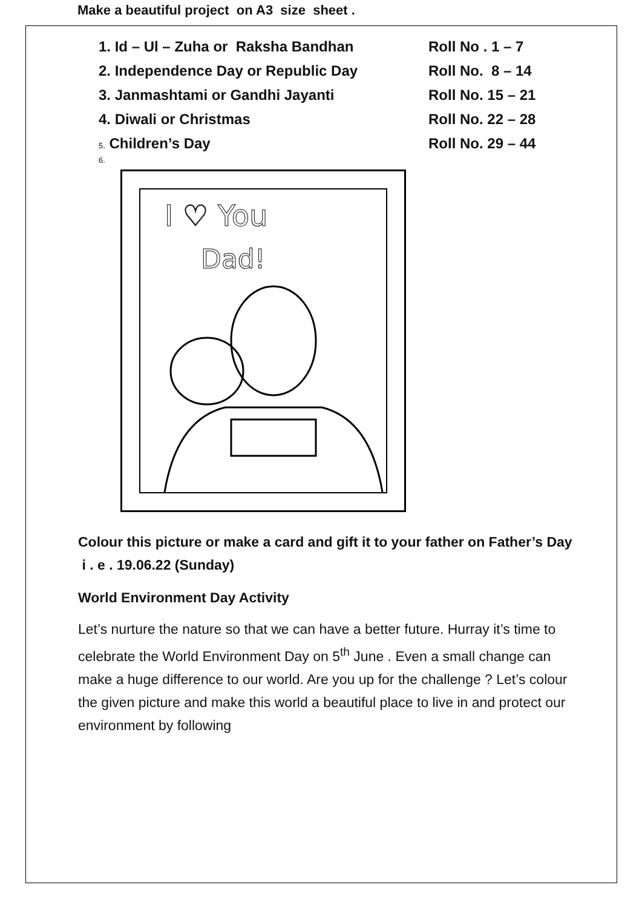Make a beautiful project on A3 size sheet .
1. Id – Ul – Zuha or Raksha Bandhan Roll No . 1 – 7
2. Independence Day or Republic Day Roll No. 8 – 14
3. Janmashtami or Gandhi Jayanti Roll No. 15 – 21
4. Diwali or Christmas Roll No. 22 – 28
5. Children’s Day Roll No. 29 – 44
6.
I ♡ You
Dad!
Colour this picture or make a card and gift it to your father on Father’s Day i . e . 19.06.22 (Sunday)
World Environment Day Activity
Let’s nurture the nature so that we can have a better future. Hurray it’s time to celebrate the World Environment Day on 5<sup>th</sup> June . Even a small change can make a huge difference to our world. Are you up for the challenge ? Let’s colour the given picture and make this world a beautiful place to live in and protect our environment by following